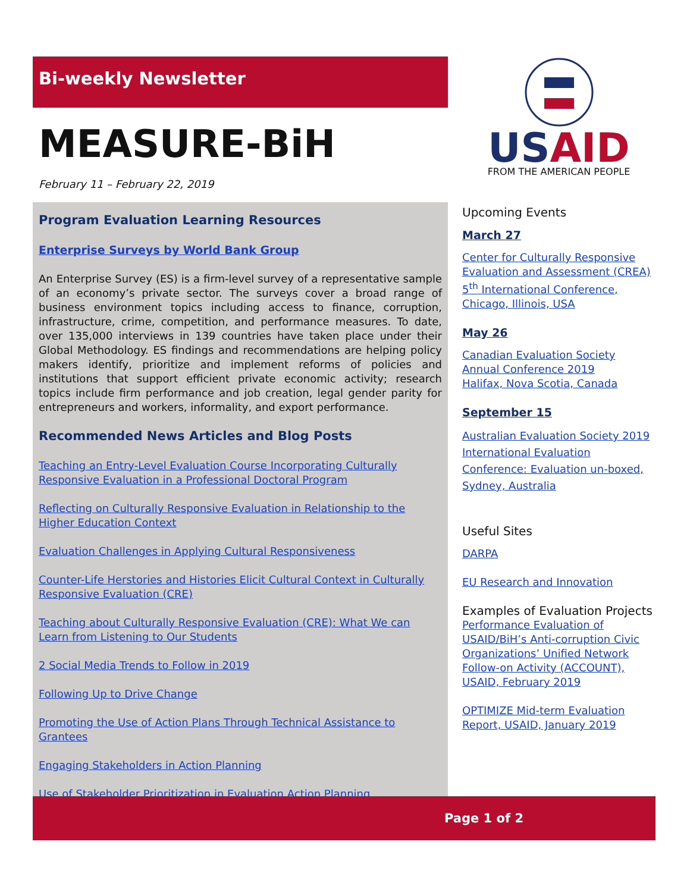Bi-weekly Newsletter
MEASURE-BiH
February 11 – February 22, 2019
Program Evaluation Learning Resources
Enterprise Surveys by World Bank Group
An Enterprise Survey (ES) is a firm-level survey of a representative sample of an economy’s private sector. The surveys cover a broad range of business environment topics including access to finance, corruption, infrastructure, crime, competition, and performance measures. To date, over 135,000 interviews in 139 countries have taken place under their Global Methodology. ES findings and recommendations are helping policy makers identify, prioritize and implement reforms of policies and institutions that support efficient private economic activity; research topics include firm performance and job creation, legal gender parity for entrepreneurs and workers, informality, and export performance.
Recommended News Articles and Blog Posts
Teaching an Entry-Level Evaluation Course Incorporating Culturally Responsive Evaluation in a Professional Doctoral Program
Reflecting on Culturally Responsive Evaluation in Relationship to the Higher Education Context
Evaluation Challenges in Applying Cultural Responsiveness
Counter-Life Herstories and Histories Elicit Cultural Context in Culturally Responsive Evaluation (CRE)
Teaching about Culturally Responsive Evaluation (CRE): What We can Learn from Listening to Our Students
2 Social Media Trends to Follow in 2019
Following Up to Drive Change
Promoting the Use of Action Plans Through Technical Assistance to Grantees
Engaging Stakeholders in Action Planning
Use of Stakeholder Prioritization in Evaluation Action Planning
US AID
FROM THE AMERICAN PEOPLE
Upcoming Events
March 27
Center for Culturally Responsive Evaluation and Assessment (CREA) 5<sup>th</sup> International Conference, Chicago, Illinois, USA
May 26
Canadian Evaluation Society Annual Conference 2019
Halifax, Nova Scotia, Canada
September 15
Australian Evaluation Society 2019 International Evaluation Conference: Evaluation un-boxed, Sydney, Australia
Useful Sites
DARPA
EU Research and Innovation
Examples of Evaluation Projects
Performance Evaluation of USAID/BiH’s Anti-corruption Civic Organizations’ Unified Network Follow-on Activity (ACCOUNT), USAID, February 2019
OPTIMIZE Mid-term Evaluation Report, USAID, January 2019
Page 1 of 2